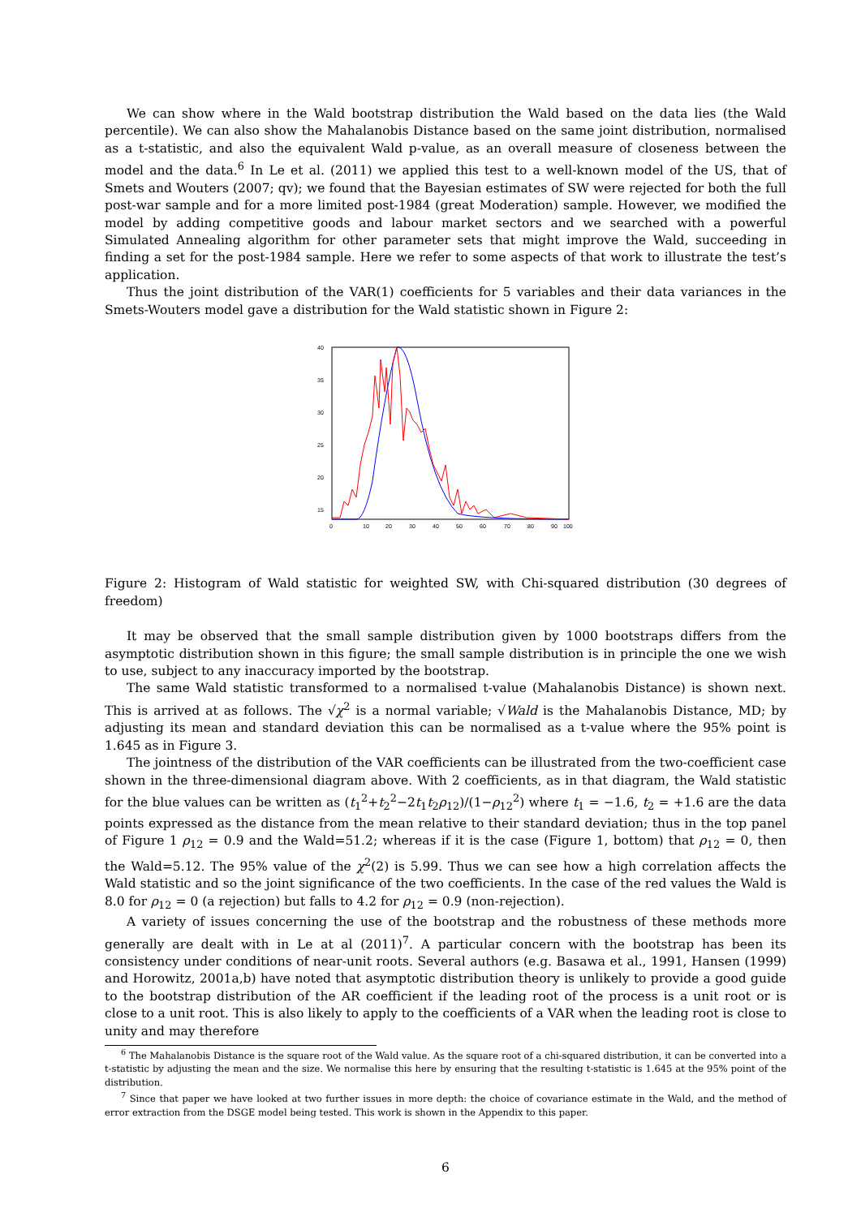We can show where in the Wald bootstrap distribution the Wald based on the data lies (the Wald percentile). We can also show the Mahalanobis Distance based on the same joint distribution, normalised as a t-statistic, and also the equivalent Wald p-value, as an overall measure of closeness between the model and the data.<sup>6</sup> In Le et al. (2011) we applied this test to a well-known model of the US, that of Smets and Wouters (2007; qv); we found that the Bayesian estimates of SW were rejected for both the full post-war sample and for a more limited post-1984 (great Moderation) sample. However, we modified the model by adding competitive goods and labour market sectors and we searched with a powerful Simulated Annealing algorithm for other parameter sets that might improve the Wald, succeeding in finding a set for the post-1984 sample. Here we refer to some aspects of that work to illustrate the test’s application.
Thus the joint distribution of the VAR(1) coefficients for 5 variables and their data variances in the Smets-Wouters model gave a distribution for the Wald statistic shown in Figure 2:
40
35
30
25
20
15
0
10
20
30
40
50
60
70
80
90
100
Figure 2: Histogram of Wald statistic for weighted SW, with Chi-squared distribution (30 degrees of freedom)
It may be observed that the small sample distribution given by 1000 bootstraps differs from the asymptotic distribution shown in this figure; the small sample distribution is in principle the one we wish to use, subject to any inaccuracy imported by the bootstrap.
The same Wald statistic transformed to a normalised t-value (Mahalanobis Distance) is shown next. This is arrived at as follows. The √χ<sup>2</sup> is a normal variable; √Wald is the Mahalanobis Distance, MD; by adjusting its mean and standard deviation this can be normalised as a t-value where the 95% point is 1.645 as in Figure 3.
The jointness of the distribution of the VAR coefficients can be illustrated from the two-coefficient case shown in the three-dimensional diagram above. With 2 coefficients, as in that diagram, the Wald statistic for the blue values can be written as (t<sub>1</sub><sup>2</sup>+t<sub>2</sub><sup>2</sup>−2t<sub>1</sub>t<sub>2</sub>ρ<sub>12</sub>)/(1−ρ<sub>12</sub><sup>2</sup>) where t<sub>1</sub> = −1.6, t<sub>2</sub> = +1.6 are the data points expressed as the distance from the mean relative to their standard deviation; thus in the top panel of Figure 1 ρ<sub>12</sub> = 0.9 and the Wald=51.2; whereas if it is the case (Figure 1, bottom) that ρ<sub>12</sub> = 0, then the Wald=5.12. The 95% value of the χ<sup>2</sup>(2) is 5.99. Thus we can see how a high correlation affects the Wald statistic and so the joint significance of the two coefficients. In the case of the red values the Wald is 8.0 for ρ<sub>12</sub> = 0 (a rejection) but falls to 4.2 for ρ<sub>12</sub> = 0.9 (non-rejection).
A variety of issues concerning the use of the bootstrap and the robustness of these methods more generally are dealt with in Le at al (2011)<sup>7</sup>. A particular concern with the bootstrap has been its consistency under conditions of near-unit roots. Several authors (e.g. Basawa et al., 1991, Hansen (1999) and Horowitz, 2001a,b) have noted that asymptotic distribution theory is unlikely to provide a good guide to the bootstrap distribution of the AR coefficient if the leading root of the process is a unit root or is close to a unit root. This is also likely to apply to the coefficients of a VAR when the leading root is close to unity and may therefore
<sup>6</sup> The Mahalanobis Distance is the square root of the Wald value. As the square root of a chi-squared distribution, it can be converted into a t-statistic by adjusting the mean and the size. We normalise this here by ensuring that the resulting t-statistic is 1.645 at the 95% point of the distribution.
<sup>7</sup> Since that paper we have looked at two further issues in more depth: the choice of covariance estimate in the Wald, and the method of error extraction from the DSGE model being tested. This work is shown in the Appendix to this paper.
6